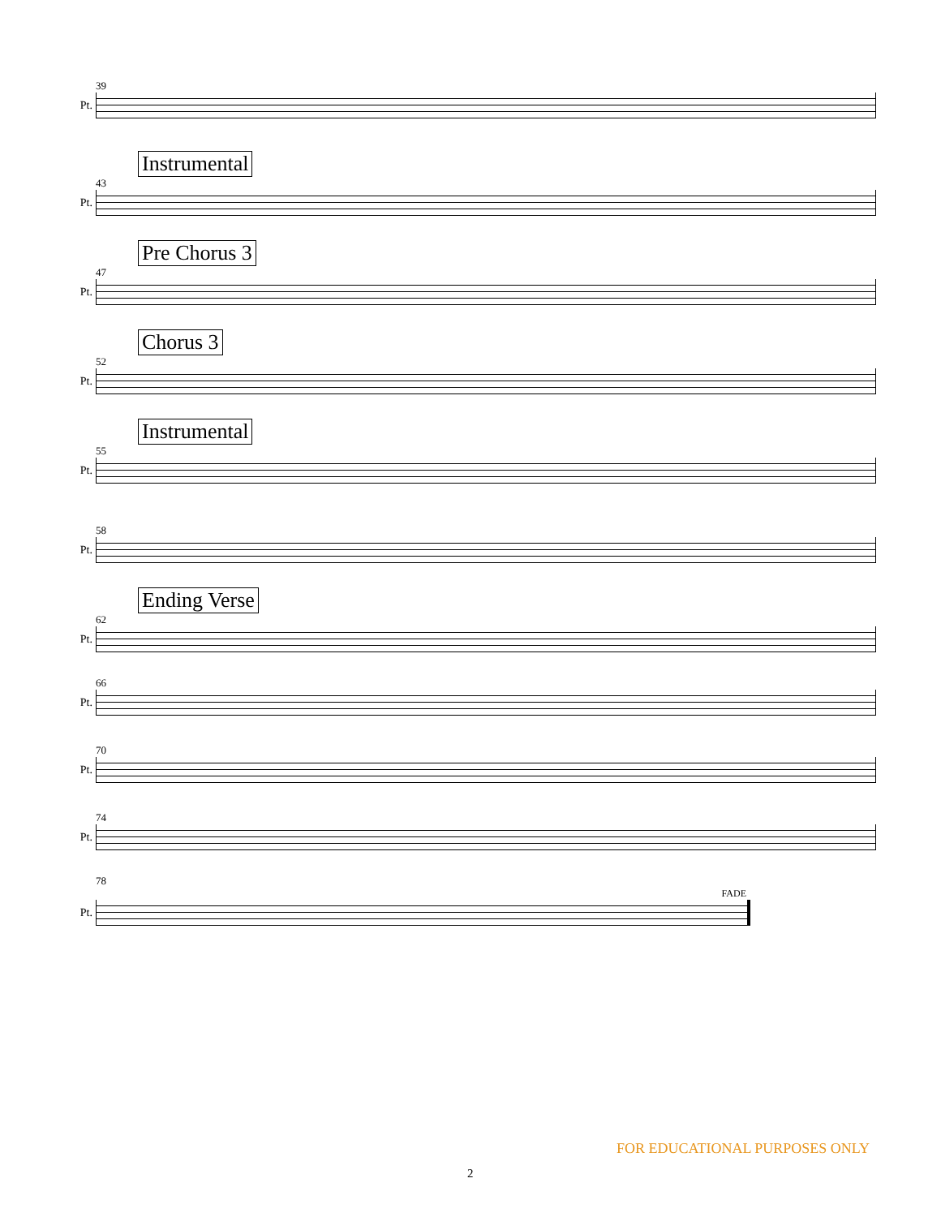39
Pt.
Instrumental
43
Pt.
Pre Chorus 3
47
Pt.
Chorus 3
52
Pt.
Instrumental
55
Pt.
58
Pt.
Ending Verse
62
Pt.
66
Pt.
70
Pt.
74
Pt.
78
FADE
Pt.
FOR EDUCATIONAL PURPOSES ONLY
2